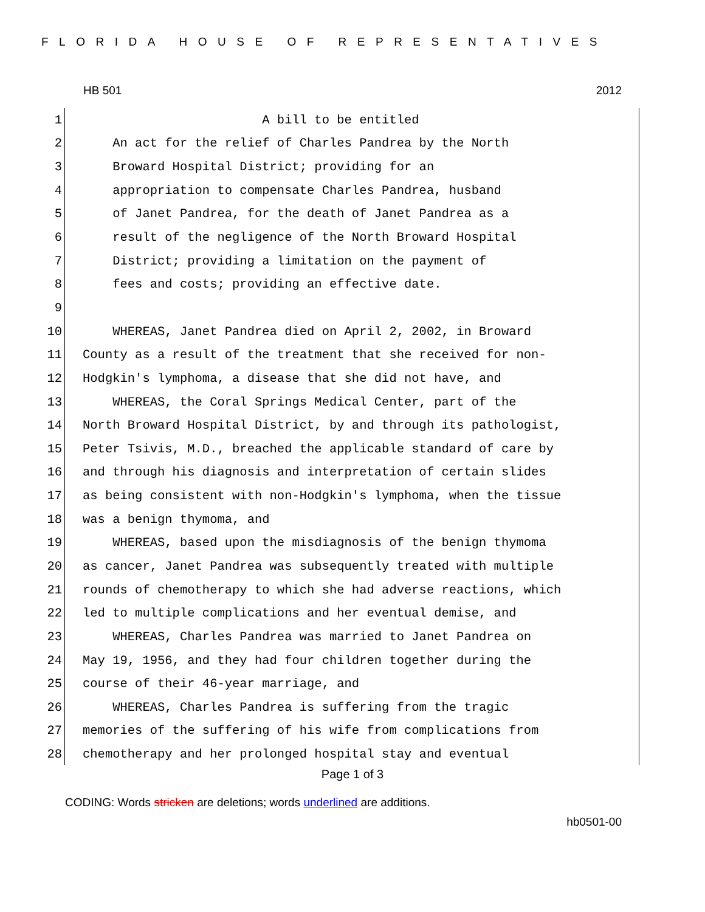FLORIDA HOUSE OF REPRESENTATIVES
HB 501 2012
1 A bill to be entitled
2 An act for the relief of Charles Pandrea by the North
3 Broward Hospital District; providing for an
4 appropriation to compensate Charles Pandrea, husband
5 of Janet Pandrea, for the death of Janet Pandrea as a
6 result of the negligence of the North Broward Hospital
7 District; providing a limitation on the payment of
8 fees and costs; providing an effective date.
9
10 WHEREAS, Janet Pandrea died on April 2, 2002, in Broward
11 County as a result of the treatment that she received for non-
12 Hodgkin's lymphoma, a disease that she did not have, and
13 WHEREAS, the Coral Springs Medical Center, part of the
14 North Broward Hospital District, by and through its pathologist,
15 Peter Tsivis, M.D., breached the applicable standard of care by
16 and through his diagnosis and interpretation of certain slides
17 as being consistent with non-Hodgkin's lymphoma, when the tissue
18 was a benign thymoma, and
19 WHEREAS, based upon the misdiagnosis of the benign thymoma
20 as cancer, Janet Pandrea was subsequently treated with multiple
21 rounds of chemotherapy to which she had adverse reactions, which
22 led to multiple complications and her eventual demise, and
23 WHEREAS, Charles Pandrea was married to Janet Pandrea on
24 May 19, 1956, and they had four children together during the
25 course of their 46-year marriage, and
26 WHEREAS, Charles Pandrea is suffering from the tragic
27 memories of the suffering of his wife from complications from
28 chemotherapy and her prolonged hospital stay and eventual
Page 1 of 3
CODING: Words stricken are deletions; words underlined are additions.
hb0501-00